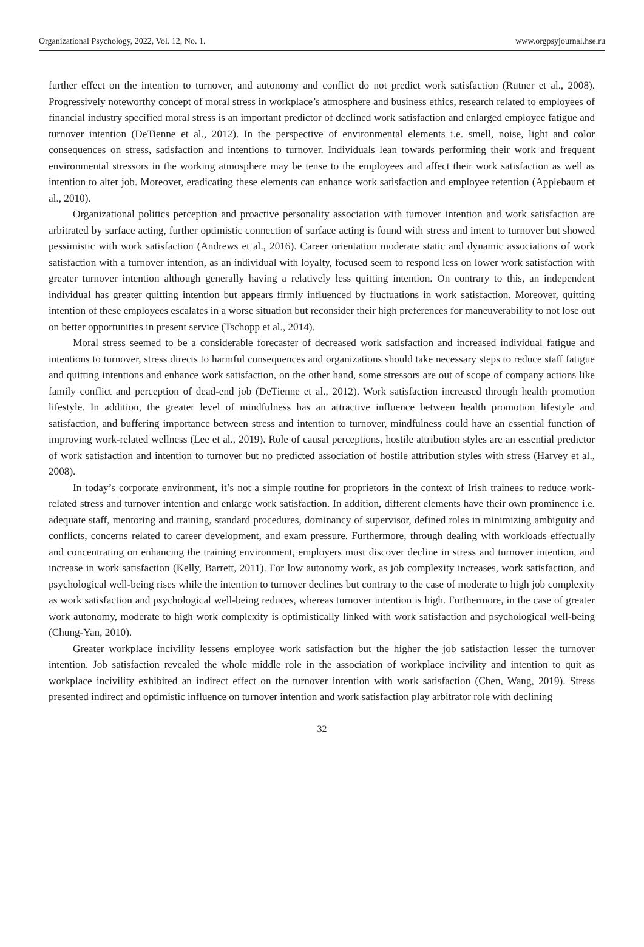Organizational Psychology, 2022, Vol. 12, No. 1. www.orgpsyjournal.hse.ru
further effect on the intention to turnover, and autonomy and conflict do not predict work satisfaction (Rutner et al., 2008). Progressively noteworthy concept of moral stress in workplace’s atmosphere and business ethics, research related to employees of financial industry specified moral stress is an important predictor of declined work satisfaction and enlarged employee fatigue and turnover intention (DeTienne et al., 2012). In the perspective of environmental elements i.e. smell, noise, light and color consequences on stress, satisfaction and intentions to turnover. Individuals lean towards performing their work and frequent environmental stressors in the working atmosphere may be tense to the employees and affect their work satisfaction as well as intention to alter job. Moreover, eradicating these elements can enhance work satisfaction and employee retention (Applebaum et al., 2010).
Organizational politics perception and proactive personality association with turnover intention and work satisfaction are arbitrated by surface acting, further optimistic connection of surface acting is found with stress and intent to turnover but showed pessimistic with work satisfaction (Andrews et al., 2016). Career orientation moderate static and dynamic associations of work satisfaction with a turnover intention, as an individual with loyalty, focused seem to respond less on lower work satisfaction with greater turnover intention although generally having a relatively less quitting intention. On contrary to this, an independent individual has greater quitting intention but appears firmly influenced by fluctuations in work satisfaction. Moreover, quitting intention of these employees escalates in a worse situation but reconsider their high preferences for maneuverability to not lose out on better opportunities in present service (Tschopp et al., 2014).
Moral stress seemed to be a considerable forecaster of decreased work satisfaction and increased individual fatigue and intentions to turnover, stress directs to harmful consequences and organizations should take necessary steps to reduce staff fatigue and quitting intentions and enhance work satisfaction, on the other hand, some stressors are out of scope of company actions like family conflict and perception of dead-end job (DeTienne et al., 2012). Work satisfaction increased through health promotion lifestyle. In addition, the greater level of mindfulness has an attractive influence between health promotion lifestyle and satisfaction, and buffering importance between stress and intention to turnover, mindfulness could have an essential function of improving work-related wellness (Lee et al., 2019). Role of causal perceptions, hostile attribution styles are an essential predictor of work satisfaction and intention to turnover but no predicted association of hostile attribution styles with stress (Harvey et al., 2008).
In today’s corporate environment, it’s not a simple routine for proprietors in the context of Irish trainees to reduce work-related stress and turnover intention and enlarge work satisfaction. In addition, different elements have their own prominence i.e. adequate staff, mentoring and training, standard procedures, dominancy of supervisor, defined roles in minimizing ambiguity and conflicts, concerns related to career development, and exam pressure. Furthermore, through dealing with workloads effectually and concentrating on enhancing the training environment, employers must discover decline in stress and turnover intention, and increase in work satisfaction (Kelly, Barrett, 2011). For low autonomy work, as job complexity increases, work satisfaction, and psychological well-being rises while the intention to turnover declines but contrary to the case of moderate to high job complexity as work satisfaction and psychological well-being reduces, whereas turnover intention is high. Furthermore, in the case of greater work autonomy, moderate to high work complexity is optimistically linked with work satisfaction and psychological well-being (Chung-Yan, 2010).
Greater workplace incivility lessens employee work satisfaction but the higher the job satisfaction lesser the turnover intention. Job satisfaction revealed the whole middle role in the association of workplace incivility and intention to quit as workplace incivility exhibited an indirect effect on the turnover intention with work satisfaction (Chen, Wang, 2019). Stress presented indirect and optimistic influence on turnover intention and work satisfaction play arbitrator role with declining
32